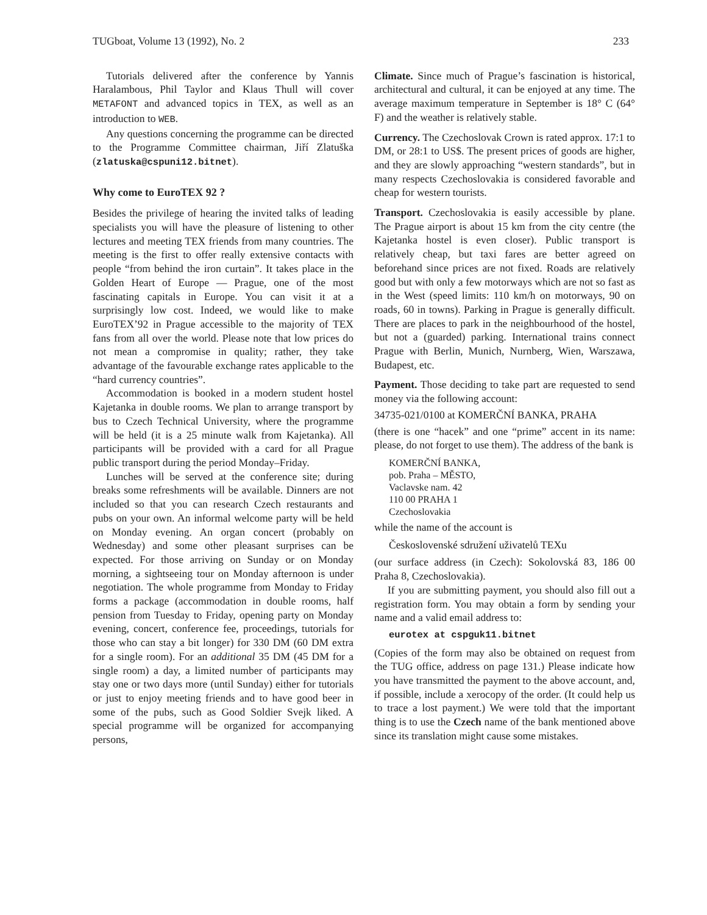TUGboat, Volume 13 (1992), No. 2 233
Tutorials delivered after the conference by Yannis Haralambous, Phil Taylor and Klaus Thull will cover METAFONT and advanced topics in TEX, as well as an introduction to WEB.
Any questions concerning the programme can be directed to the Programme Committee chairman, Jiří Zlatuška (zlatuska@cspuni12.bitnet).
Why come to EuroTEX 92 ?
Besides the privilege of hearing the invited talks of leading specialists you will have the pleasure of listening to other lectures and meeting TEX friends from many countries. The meeting is the first to offer really extensive contacts with people “from behind the iron curtain”. It takes place in the Golden Heart of Europe — Prague, one of the most fascinating capitals in Europe. You can visit it at a surprisingly low cost. Indeed, we would like to make EuroTEX’92 in Prague accessible to the majority of TEX fans from all over the world. Please note that low prices do not mean a compromise in quality; rather, they take advantage of the favourable exchange rates applicable to the “hard currency countries”.
Accommodation is booked in a modern student hostel Kajetanka in double rooms. We plan to arrange transport by bus to Czech Technical University, where the programme will be held (it is a 25 minute walk from Kajetanka). All participants will be provided with a card for all Prague public transport during the period Monday–Friday.
Lunches will be served at the conference site; during breaks some refreshments will be available. Dinners are not included so that you can research Czech restaurants and pubs on your own. An informal welcome party will be held on Monday evening. An organ concert (probably on Wednesday) and some other pleasant surprises can be expected. For those arriving on Sunday or on Monday morning, a sightseeing tour on Monday afternoon is under negotiation. The whole programme from Monday to Friday forms a package (accommodation in double rooms, half pension from Tuesday to Friday, opening party on Monday evening, concert, conference fee, proceedings, tutorials for those who can stay a bit longer) for 330 DM (60 DM extra for a single room). For an additional 35 DM (45 DM for a single room) a day, a limited number of participants may stay one or two days more (until Sunday) either for tutorials or just to enjoy meeting friends and to have good beer in some of the pubs, such as Good Soldier Svejk liked. A special programme will be organized for accompanying persons,
Climate. Since much of Prague’s fascination is historical, architectural and cultural, it can be enjoyed at any time. The average maximum temperature in September is 18° C (64° F) and the weather is relatively stable.
Currency. The Czechoslovak Crown is rated approx. 17:1 to DM, or 28:1 to US$. The present prices of goods are higher, and they are slowly approaching “western standards”, but in many respects Czechoslovakia is considered favorable and cheap for western tourists.
Transport. Czechoslovakia is easily accessible by plane. The Prague airport is about 15 km from the city centre (the Kajetanka hostel is even closer). Public transport is relatively cheap, but taxi fares are better agreed on beforehand since prices are not fixed. Roads are relatively good but with only a few motorways which are not so fast as in the West (speed limits: 110 km/h on motorways, 90 on roads, 60 in towns). Parking in Prague is generally difficult. There are places to park in the neighbourhood of the hostel, but not a (guarded) parking. International trains connect Prague with Berlin, Munich, Nurnberg, Wien, Warszawa, Budapest, etc.
Payment. Those deciding to take part are requested to send money via the following account:
34735-021/0100 at KOMERČNÍ BANKA, PRAHA
(there is one “hacek” and one “prime” accent in its name: please, do not forget to use them). The address of the bank is
KOMERČNÍ BANKA,
pob. Praha – MĚSTO,
Vaclavske nam. 42
110 00 PRAHA 1
Czechoslovakia
while the name of the account is
Československé sdružení uživatelů TEXu
(our surface address (in Czech): Sokolovská 83, 186 00 Praha 8, Czechoslovakia).
If you are submitting payment, you should also fill out a registration form. You may obtain a form by sending your name and a valid email address to:
eurotex at cspguk11.bitnet
(Copies of the form may also be obtained on request from the TUG office, address on page 131.) Please indicate how you have transmitted the payment to the above account, and, if possible, include a xerocopy of the order. (It could help us to trace a lost payment.) We were told that the important thing is to use the Czech name of the bank mentioned above since its translation might cause some mistakes.